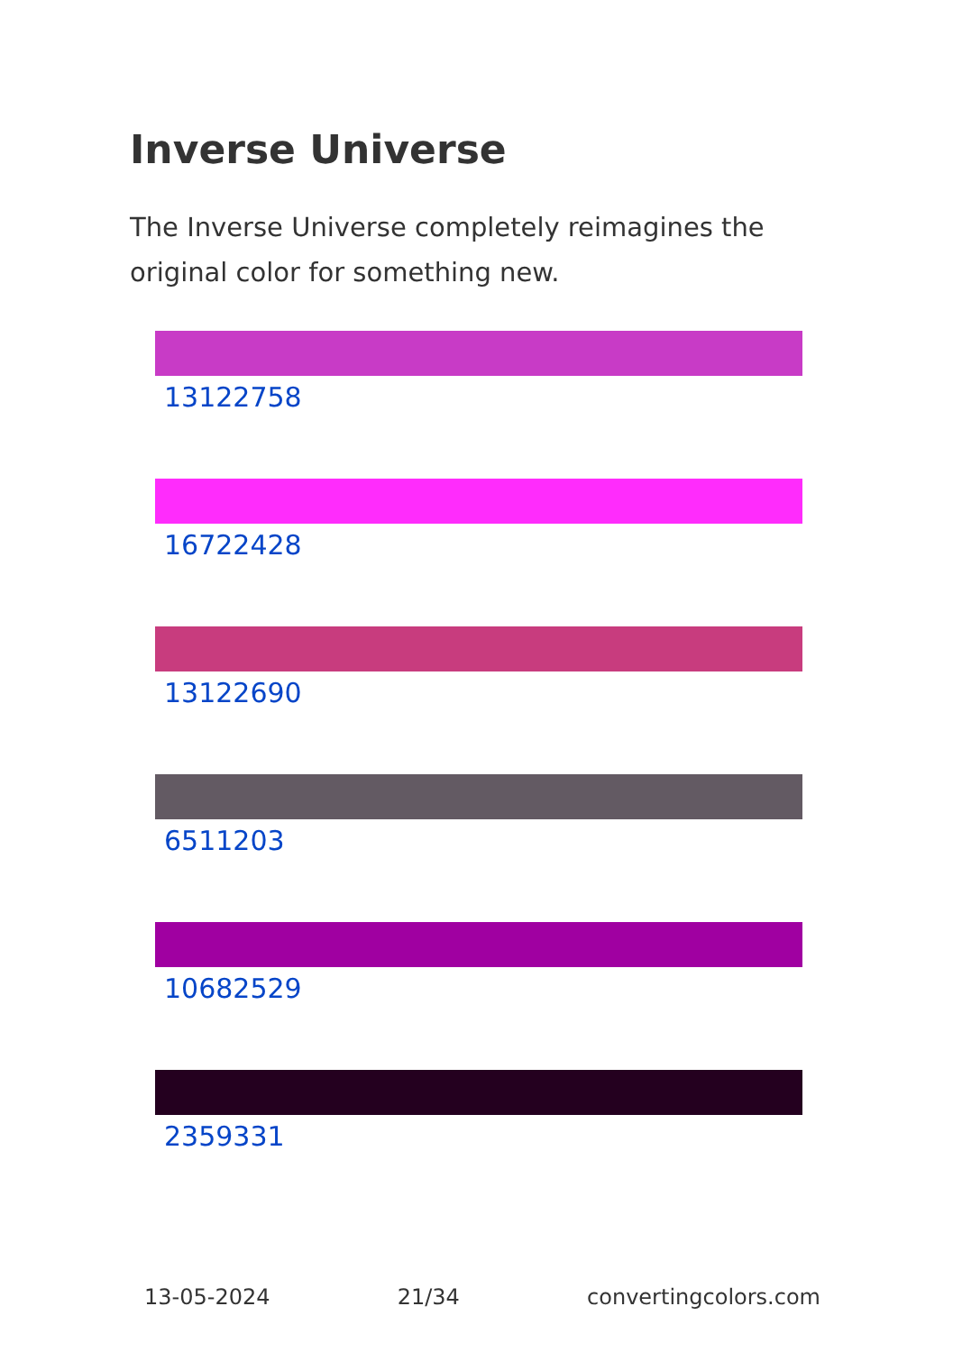Inverse Universe
The Inverse Universe completely reimagines the original color for something new.
13122758
16722428
13122690
6511203
10682529
2359331
13-05-2024 21/34 convertingcolors.com